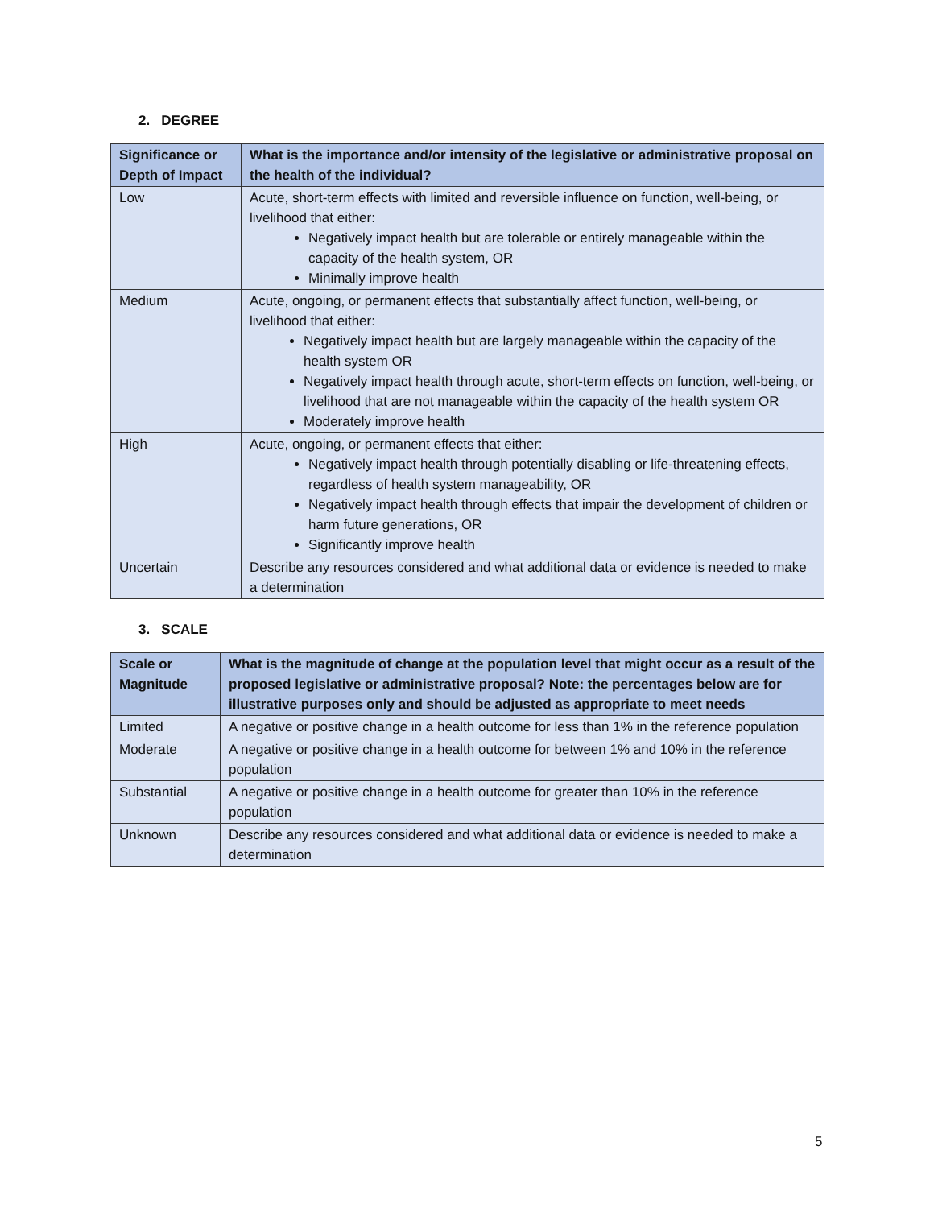2. DEGREE
| Significance or Depth of Impact | What is the importance and/or intensity of the legislative or administrative proposal on the health of the individual? |
| --- | --- |
| Low | Acute, short-term effects with limited and reversible influence on function, well-being, or livelihood that either: Negatively impact health but are tolerable or entirely manageable within the capacity of the health system, OR Minimally improve health |
| Medium | Acute, ongoing, or permanent effects that substantially affect function, well-being, or livelihood that either: Negatively impact health but are largely manageable within the capacity of the health system OR Negatively impact health through acute, short-term effects on function, well-being, or livelihood that are not manageable within the capacity of the health system OR Moderately improve health |
| High | Acute, ongoing, or permanent effects that either: Negatively impact health through potentially disabling or life-threatening effects, regardless of health system manageability, OR Negatively impact health through effects that impair the development of children or harm future generations, OR Significantly improve health |
| Uncertain | Describe any resources considered and what additional data or evidence is needed to make a determination |
3. SCALE
| Scale or Magnitude | What is the magnitude of change at the population level that might occur as a result of the proposed legislative or administrative proposal? Note: the percentages below are for illustrative purposes only and should be adjusted as appropriate to meet needs |
| --- | --- |
| Limited | A negative or positive change in a health outcome for less than 1% in the reference population |
| Moderate | A negative or positive change in a health outcome for between 1% and 10% in the reference population |
| Substantial | A negative or positive change in a health outcome for greater than 10% in the reference population |
| Unknown | Describe any resources considered and what additional data or evidence is needed to make a determination |
5